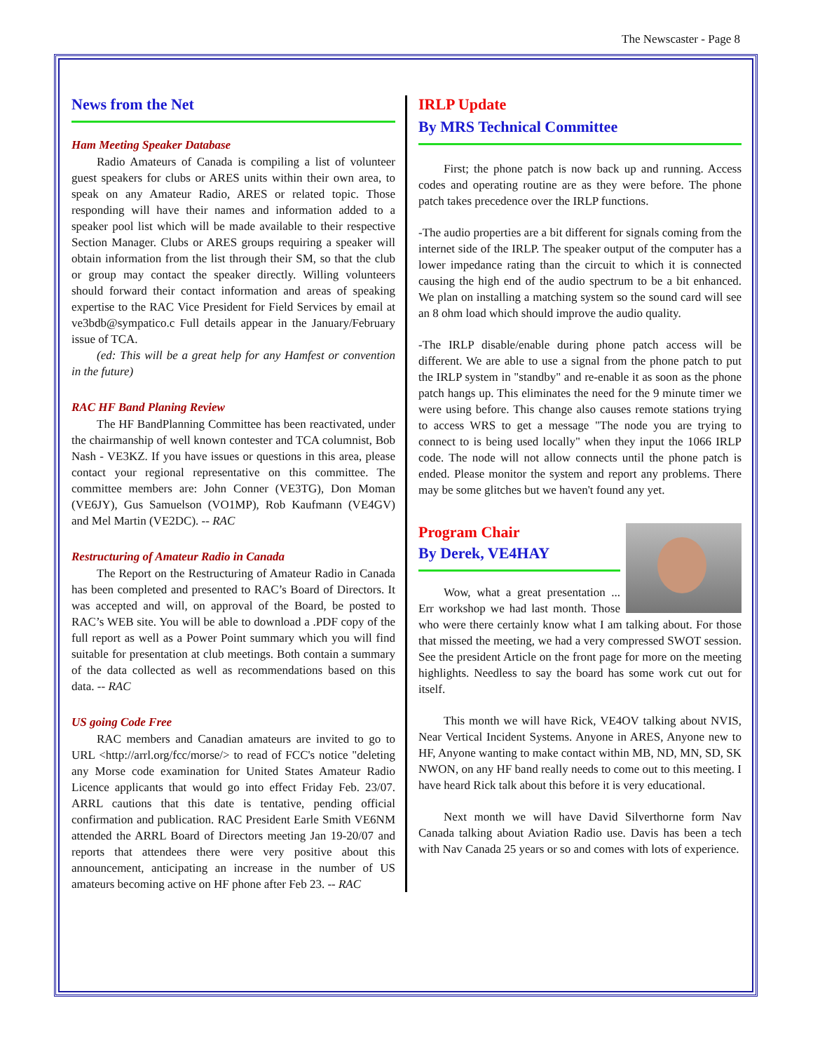The Newscaster - Page 8
News from the Net
Ham Meeting Speaker Database
Radio Amateurs of Canada is compiling a list of volunteer guest speakers for clubs or ARES units within their own area, to speak on any Amateur Radio, ARES or related topic. Those responding will have their names and information added to a speaker pool list which will be made available to their respective Section Manager. Clubs or ARES groups requiring a speaker will obtain information from the list through their SM, so that the club or group may contact the speaker directly. Willing volunteers should forward their contact information and areas of speaking expertise to the RAC Vice President for Field Services by email at ve3bdb@sympatico.c Full details appear in the January/February issue of TCA.
(ed: This will be a great help for any Hamfest or convention in the future)
RAC HF Band Planing Review
The HF BandPlanning Committee has been reactivated, under the chairmanship of well known contester and TCA columnist, Bob Nash - VE3KZ. If you have issues or questions in this area, please contact your regional representative on this committee. The committee members are: John Conner (VE3TG), Don Moman (VE6JY), Gus Samuelson (VO1MP), Rob Kaufmann (VE4GV) and Mel Martin (VE2DC). -- RAC
Restructuring of Amateur Radio in Canada
The Report on the Restructuring of Amateur Radio in Canada has been completed and presented to RAC’s Board of Directors. It was accepted and will, on approval of the Board, be posted to RAC’s WEB site. You will be able to download a .PDF copy of the full report as well as a Power Point summary which you will find suitable for presentation at club meetings. Both contain a summary of the data collected as well as recommendations based on this data. -- RAC
US going Code Free
RAC members and Canadian amateurs are invited to go to URL <http://arrl.org/fcc/morse/> to read of FCC's notice "deleting any Morse code examination for United States Amateur Radio Licence applicants that would go into effect Friday Feb. 23/07. ARRL cautions that this date is tentative, pending official confirmation and publication. RAC President Earle Smith VE6NM attended the ARRL Board of Directors meeting Jan 19-20/07 and reports that attendees there were very positive about this announcement, anticipating an increase in the number of US amateurs becoming active on HF phone after Feb 23. -- RAC
IRLP Update
By MRS Technical Committee
First; the phone patch is now back up and running. Access codes and operating routine are as they were before. The phone patch takes precedence over the IRLP functions.
-The audio properties are a bit different for signals coming from the internet side of the IRLP. The speaker output of the computer has a lower impedance rating than the circuit to which it is connected causing the high end of the audio spectrum to be a bit enhanced. We plan on installing a matching system so the sound card will see an 8 ohm load which should improve the audio quality.
-The IRLP disable/enable during phone patch access will be different. We are able to use a signal from the phone patch to put the IRLP system in "standby" and re-enable it as soon as the phone patch hangs up. This eliminates the need for the 9 minute timer we were using before. This change also causes remote stations trying to access WRS to get a message "The node you are trying to connect to is being used locally" when they input the 1066 IRLP code. The node will not allow connects until the phone patch is ended. Please monitor the system and report any problems. There may be some glitches but we haven't found any yet.
Program Chair
By Derek, VE4HAY
Wow, what a great presentation ... Err workshop we had last month. Those who were there certainly know what I am talking about. For those that missed the meeting, we had a very compressed SWOT session. See the president Article on the front page for more on the meeting highlights. Needless to say the board has some work cut out for itself.
This month we will have Rick, VE4OV talking about NVIS, Near Vertical Incident Systems. Anyone in ARES, Anyone new to HF, Anyone wanting to make contact within MB, ND, MN, SD, SK NWON, on any HF band really needs to come out to this meeting. I have heard Rick talk about this before it is very educational.
Next month we will have David Silverthorne form Nav Canada talking about Aviation Radio use. Davis has been a tech with Nav Canada 25 years or so and comes with lots of experience.